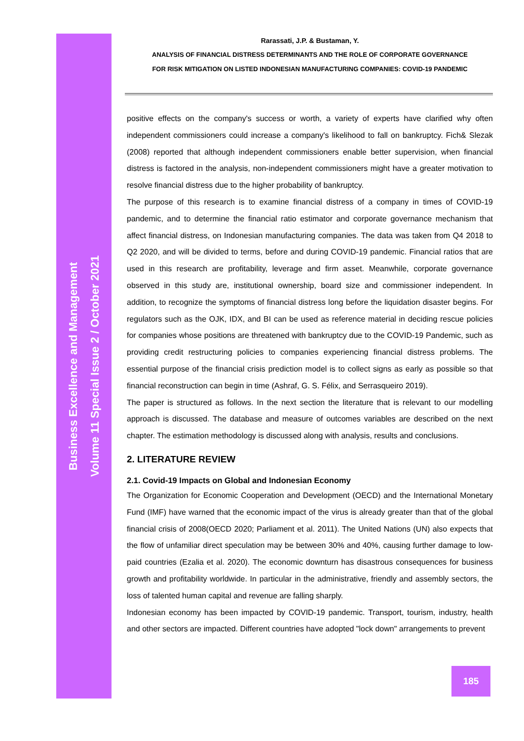Business Excellence and Management
Volume 11 Special Issue 2 / October 2021
Rarassati, J.P. & Bustaman, Y.
ANALYSIS OF FINANCIAL DISTRESS DETERMINANTS AND THE ROLE OF CORPORATE GOVERNANCE
FOR RISK MITIGATION ON LISTED INDONESIAN MANUFACTURING COMPANIES: COVID-19 PANDEMIC
positive effects on the company's success or worth, a variety of experts have clarified why often independent commissioners could increase a company's likelihood to fall on bankruptcy. Fich& Slezak (2008) reported that although independent commissioners enable better supervision, when financial distress is factored in the analysis, non-independent commissioners might have a greater motivation to resolve financial distress due to the higher probability of bankruptcy.
The purpose of this research is to examine financial distress of a company in times of COVID-19 pandemic, and to determine the financial ratio estimator and corporate governance mechanism that affect financial distress, on Indonesian manufacturing companies. The data was taken from Q4 2018 to Q2 2020, and will be divided to terms, before and during COVID-19 pandemic. Financial ratios that are used in this research are profitability, leverage and firm asset. Meanwhile, corporate governance observed in this study are, institutional ownership, board size and commissioner independent. In addition, to recognize the symptoms of financial distress long before the liquidation disaster begins. For regulators such as the OJK, IDX, and BI can be used as reference material in deciding rescue policies for companies whose positions are threatened with bankruptcy due to the COVID-19 Pandemic, such as providing credit restructuring policies to companies experiencing financial distress problems. The essential purpose of the financial crisis prediction model is to collect signs as early as possible so that financial reconstruction can begin in time (Ashraf, G. S. Félix, and Serrasqueiro 2019).
The paper is structured as follows. In the next section the literature that is relevant to our modelling approach is discussed. The database and measure of outcomes variables are described on the next chapter. The estimation methodology is discussed along with analysis, results and conclusions.
2. LITERATURE REVIEW
2.1. Covid-19 Impacts on Global and Indonesian Economy
The Organization for Economic Cooperation and Development (OECD) and the International Monetary Fund (IMF) have warned that the economic impact of the virus is already greater than that of the global financial crisis of 2008(OECD 2020; Parliament et al. 2011). The United Nations (UN) also expects that the flow of unfamiliar direct speculation may be between 30% and 40%, causing further damage to low-paid countries (Ezalia et al. 2020). The economic downturn has disastrous consequences for business growth and profitability worldwide. In particular in the administrative, friendly and assembly sectors, the loss of talented human capital and revenue are falling sharply.
Indonesian economy has been impacted by COVID-19 pandemic. Transport, tourism, industry, health and other sectors are impacted. Different countries have adopted "lock down" arrangements to prevent
185